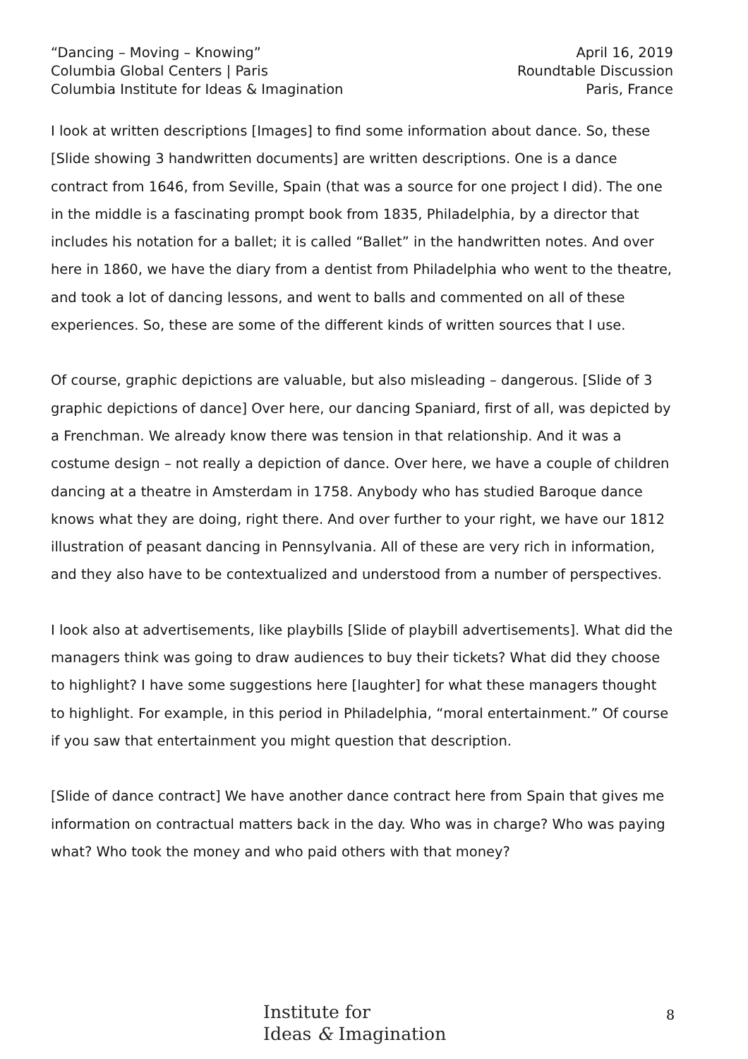“Dancing – Moving – Knowing”
Columbia Global Centers | Paris
Columbia Institute for Ideas & Imagination
April 16, 2019
Roundtable Discussion
Paris, France
I look at written descriptions [Images] to find some information about dance. So, these [Slide showing 3 handwritten documents] are written descriptions. One is a dance contract from 1646, from Seville, Spain (that was a source for one project I did). The one in the middle is a fascinating prompt book from 1835, Philadelphia, by a director that includes his notation for a ballet; it is called “Ballet” in the handwritten notes. And over here in 1860, we have the diary from a dentist from Philadelphia who went to the theatre, and took a lot of dancing lessons, and went to balls and commented on all of these experiences. So, these are some of the different kinds of written sources that I use.
Of course, graphic depictions are valuable, but also misleading – dangerous. [Slide of 3 graphic depictions of dance] Over here, our dancing Spaniard, first of all, was depicted by a Frenchman. We already know there was tension in that relationship. And it was a costume design – not really a depiction of dance. Over here, we have a couple of children dancing at a theatre in Amsterdam in 1758. Anybody who has studied Baroque dance knows what they are doing, right there. And over further to your right, we have our 1812 illustration of peasant dancing in Pennsylvania. All of these are very rich in information, and they also have to be contextualized and understood from a number of perspectives.
I look also at advertisements, like playbills [Slide of playbill advertisements]. What did the managers think was going to draw audiences to buy their tickets? What did they choose to highlight? I have some suggestions here [laughter] for what these managers thought to highlight. For example, in this period in Philadelphia, “moral entertainment.” Of course if you saw that entertainment you might question that description.
[Slide of dance contract] We have another dance contract here from Spain that gives me information on contractual matters back in the day. Who was in charge? Who was paying what? Who took the money and who paid others with that money?
Institute for
Ideas & Imagination
8